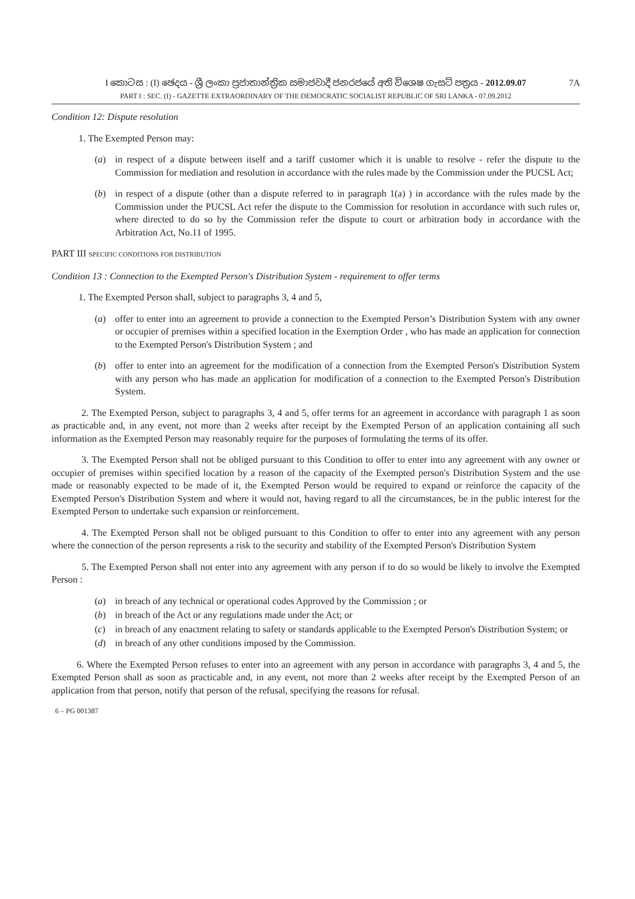I කොටස : (I) ඡෙදය - ශ්‍රී ලංකා ප්‍රජාතාන්ත්‍රික සමාජවාදී ජනරජයේ අති විශෙෂ ගැසට් පත්‍රය - 2012.09.07
PART I : SEC. (I) - GAZETTE EXTRAORDINARY OF THE DEMOCRATIC SOCIALIST REPUBLIC OF SRI LANKA - 07.09.2012
7A
Condition 12: Dispute resolution
1. The Exempted Person may:
(a) in respect of a dispute between itself and a tariff customer which it is unable to resolve - refer the dispute to the Commission for mediation and resolution in accordance with the rules made by the Commission under the PUCSL Act;
(b) in respect of a dispute (other than a dispute referred to in paragraph 1(a) ) in accordance with the rules made by the Commission under the PUCSL Act refer the dispute to the Commission for resolution in accordance with such rules or, where directed to do so by the Commission refer the dispute to court or arbitration body in accordance with the Arbitration Act, No.11 of 1995.
PART III SPECIFIC CONDITIONS FOR DISTRIBUTION
Condition 13 : Connection to the Exempted Person's Distribution System - requirement to offer terms
1. The Exempted Person shall, subject to paragraphs 3, 4 and 5,
(a) offer to enter into an agreement to provide a connection to the Exempted Person’s Distribution System with any owner or occupier of premises within a specified location in the Exemption Order , who has made an application for connection to the Exempted Person's Distribution System ; and
(b) offer to enter into an agreement for the modification of a connection from the Exempted Person's Distribution System with any person who has made an application for modification of a connection to the Exempted Person's Distribution System.
2. The Exempted Person, subject to paragraphs 3, 4 and 5, offer terms for an agreement in accordance with paragraph 1 as soon as practicable and, in any event, not more than 2 weeks after receipt by the Exempted Person of an application containing all such information as the Exempted Person may reasonably require for the purposes of formulating the terms of its offer.
3. The Exempted Person shall not be obliged pursuant to this Condition to offer to enter into any agreement with any owner or occupier of premises within specified location by a reason of the capacity of the Exempted person's Distribution System and the use made or reasonably expected to be made of it, the Exempted Person would be required to expand or reinforce the capacity of the Exempted Person's Distribution System and where it would not, having regard to all the circumstances, be in the public interest for the Exempted Person to undertake such expansion or reinforcement.
4. The Exempted Person shall not be obliged pursuant to this Condition to offer to enter into any agreement with any person where the connection of the person represents a risk to the security and stability of the Exempted Person's Distribution System
5. The Exempted Person shall not enter into any agreement with any person if to do so would be likely to involve the Exempted Person :
(a) in breach of any technical or operational codes Approved by the Commission ; or
(b) in breach of the Act or any regulations made under the Act; or
(c) in breach of any enactment relating to safety or standards applicable to the Exempted Person's Distribution System; or
(d) in breach of any other conditions imposed by the Commission.
6. Where the Exempted Person refuses to enter into an agreement with any person in accordance with paragraphs 3, 4 and 5, the Exempted Person shall as soon as practicable and, in any event, not more than 2 weeks after receipt by the Exempted Person of an application from that person, notify that person of the refusal, specifying the reasons for refusal.
6 – PG 001387